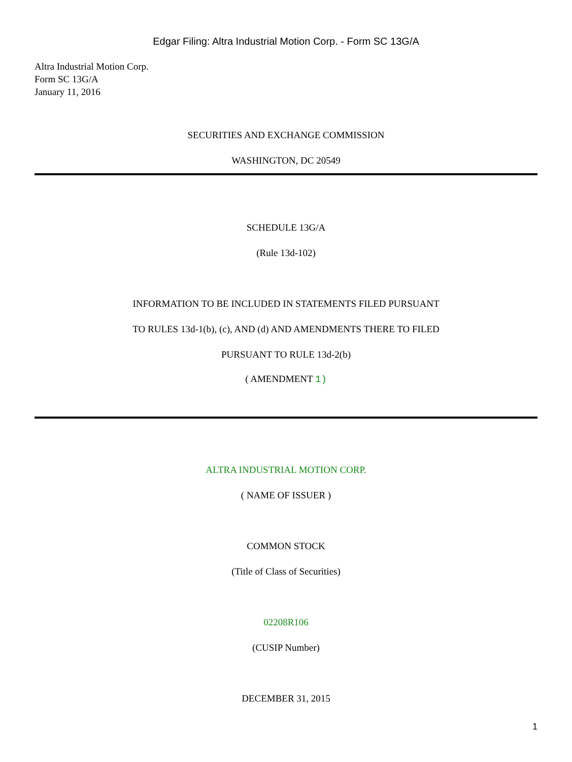Edgar Filing: Altra Industrial Motion Corp. - Form SC 13G/A
Altra Industrial Motion Corp.
Form SC 13G/A
January 11, 2016
SECURITIES AND EXCHANGE COMMISSION
WASHINGTON, DC 20549
SCHEDULE 13G/A
(Rule 13d-102)
INFORMATION TO BE INCLUDED IN STATEMENTS FILED PURSUANT
TO RULES 13d-1(b), (c), AND (d) AND AMENDMENTS THERE TO FILED
PURSUANT TO RULE 13d-2(b)
( AMENDMENT 1)
ALTRA INDUSTRIAL MOTION CORP.
( NAME OF ISSUER )
COMMON STOCK
(Title of Class of Securities)
02208R106
(CUSIP Number)
DECEMBER 31, 2015
1